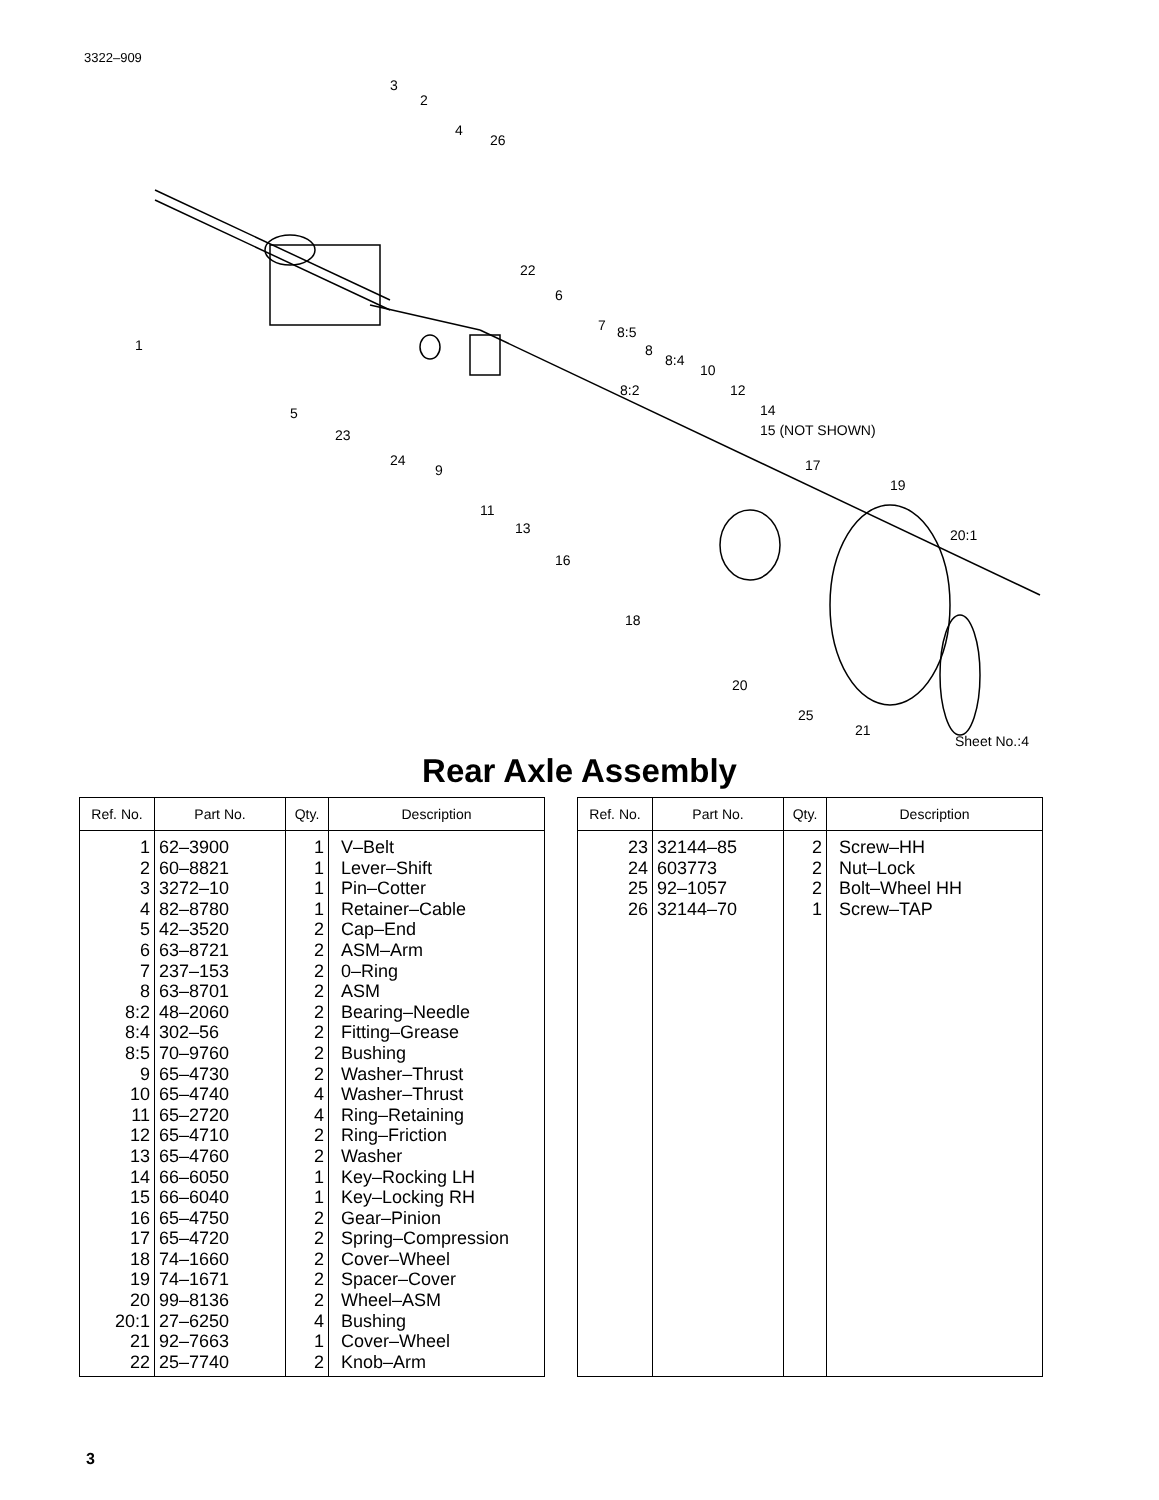3322–909
3
2
4
26
22
6
7
8:5
8
8:4
10
8:2
12
14
15 (NOT SHOWN)
17
19
20:1
1
5
23
24
9
11
13
16
18
20
25
21
Sheet No.:4
Rear Axle Assembly
| Ref. No. | Part No. | Qty. | Description |
| --- | --- | --- | --- |
| 1 2 3 4 5 6 7 8 8:2 8:4 8:5 9 10 11 12 13 14 15 16 17 18 19 20 20:1 21 22 | 62–3900 60–8821 3272–10 82–8780 42–3520 63–8721 237–153 63–8701 48–2060 302–56 70–9760 65–4730 65–4740 65–2720 65–4710 65–4760 66–6050 66–6040 65–4750 65–4720 74–1660 74–1671 99–8136 27–6250 92–7663 25–7740 | 1 1 1 1 2 2 2 2 2 2 2 2 4 4 2 2 1 1 2 2 2 2 2 4 1 2 | V–Belt Lever–Shift Pin–Cotter Retainer–Cable Cap–End ASM–Arm 0–Ring ASM Bearing–Needle Fitting–Grease Bushing Washer–Thrust Washer–Thrust Ring–Retaining Ring–Friction Washer Key–Rocking LH Key–Locking RH Gear–Pinion Spring–Compression Cover–Wheel Spacer–Cover Wheel–ASM Bushing Cover–Wheel Knob–Arm |
| Ref. No. | Part No. | Qty. | Description |
| --- | --- | --- | --- |
| 23 24 25 26 | 32144–85 603773 92–1057 32144–70 | 2 2 2 1 | Screw–HH Nut–Lock Bolt–Wheel HH Screw–TAP |
3